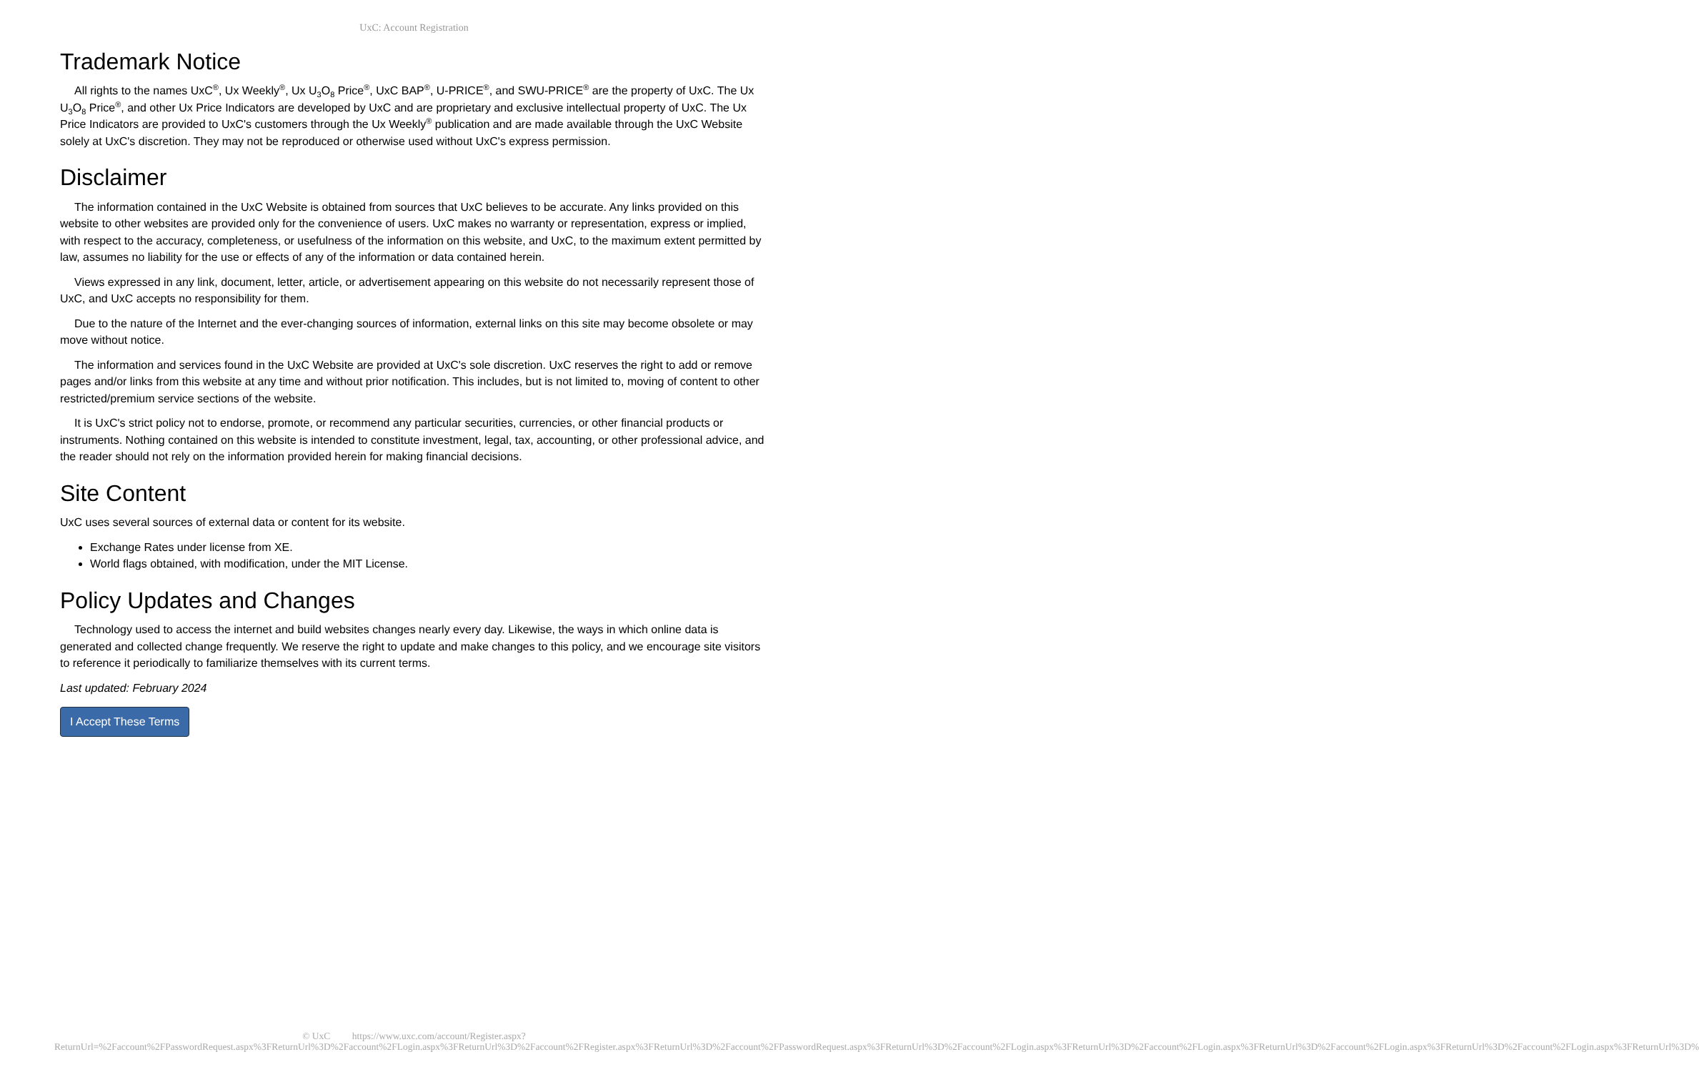UxC: Account Registration
Trademark Notice
All rights to the names UxC<sup>®</sup>, Ux Weekly<sup>®</sup>, Ux U<sub>3</sub>O<sub>8</sub> Price<sup>®</sup>, UxC BAP<sup>®</sup>, U-PRICE<sup>®</sup>, and SWU-PRICE<sup>®</sup> are the property of UxC. The Ux U<sub>3</sub>O<sub>8</sub> Price<sup>®</sup>, and other Ux Price Indicators are developed by UxC and are proprietary and exclusive intellectual property of UxC. The Ux Price Indicators are provided to UxC's customers through the Ux Weekly<sup>®</sup> publication and are made available through the UxC Website solely at UxC's discretion. They may not be reproduced or otherwise used without UxC's express permission.
Disclaimer
The information contained in the UxC Website is obtained from sources that UxC believes to be accurate. Any links provided on this website to other websites are provided only for the convenience of users. UxC makes no warranty or representation, express or implied, with respect to the accuracy, completeness, or usefulness of the information on this website, and UxC, to the maximum extent permitted by law, assumes no liability for the use or effects of any of the information or data contained herein.
Views expressed in any link, document, letter, article, or advertisement appearing on this website do not necessarily represent those of UxC, and UxC accepts no responsibility for them.
Due to the nature of the Internet and the ever-changing sources of information, external links on this site may become obsolete or may move without notice.
The information and services found in the UxC Website are provided at UxC's sole discretion. UxC reserves the right to add or remove pages and/or links from this website at any time and without prior notification. This includes, but is not limited to, moving of content to other restricted/premium service sections of the website.
It is UxC's strict policy not to endorse, promote, or recommend any particular securities, currencies, or other financial products or instruments. Nothing contained on this website is intended to constitute investment, legal, tax, accounting, or other professional advice, and the reader should not rely on the information provided herein for making financial decisions.
Site Content
UxC uses several sources of external data or content for its website.
Exchange Rates under license from XE.
World flags obtained, with modification, under the MIT License.
Policy Updates and Changes
Technology used to access the internet and build websites changes nearly every day. Likewise, the ways in which online data is generated and collected change frequently. We reserve the right to update and make changes to this policy, and we encourage site visitors to reference it periodically to familiarize themselves with its current terms.
Last updated: February 2024
I Accept These Terms
© UxC https://www.uxc.com/account/Register.aspx?ReturnUrl=%2Faccount%2FPasswordRequest.aspx%3FReturnUrl%3D%2Faccount%2FLogin.aspx%3FReturnUrl%3D%2Faccount%2FRegister.aspx%3FReturnUrl%3D%2Faccount%2FPasswordRequest.aspx%3FReturnUrl%3D%2Faccount%2FLogin.aspx%3FReturnUrl%3D%2Faccount%2FLogin.aspx%3FReturnUrl%3D%2Faccount%2FLogin.aspx%3FReturnUrl%3D%2Faccount%2FLogin.aspx%3FReturnUrl%3D%